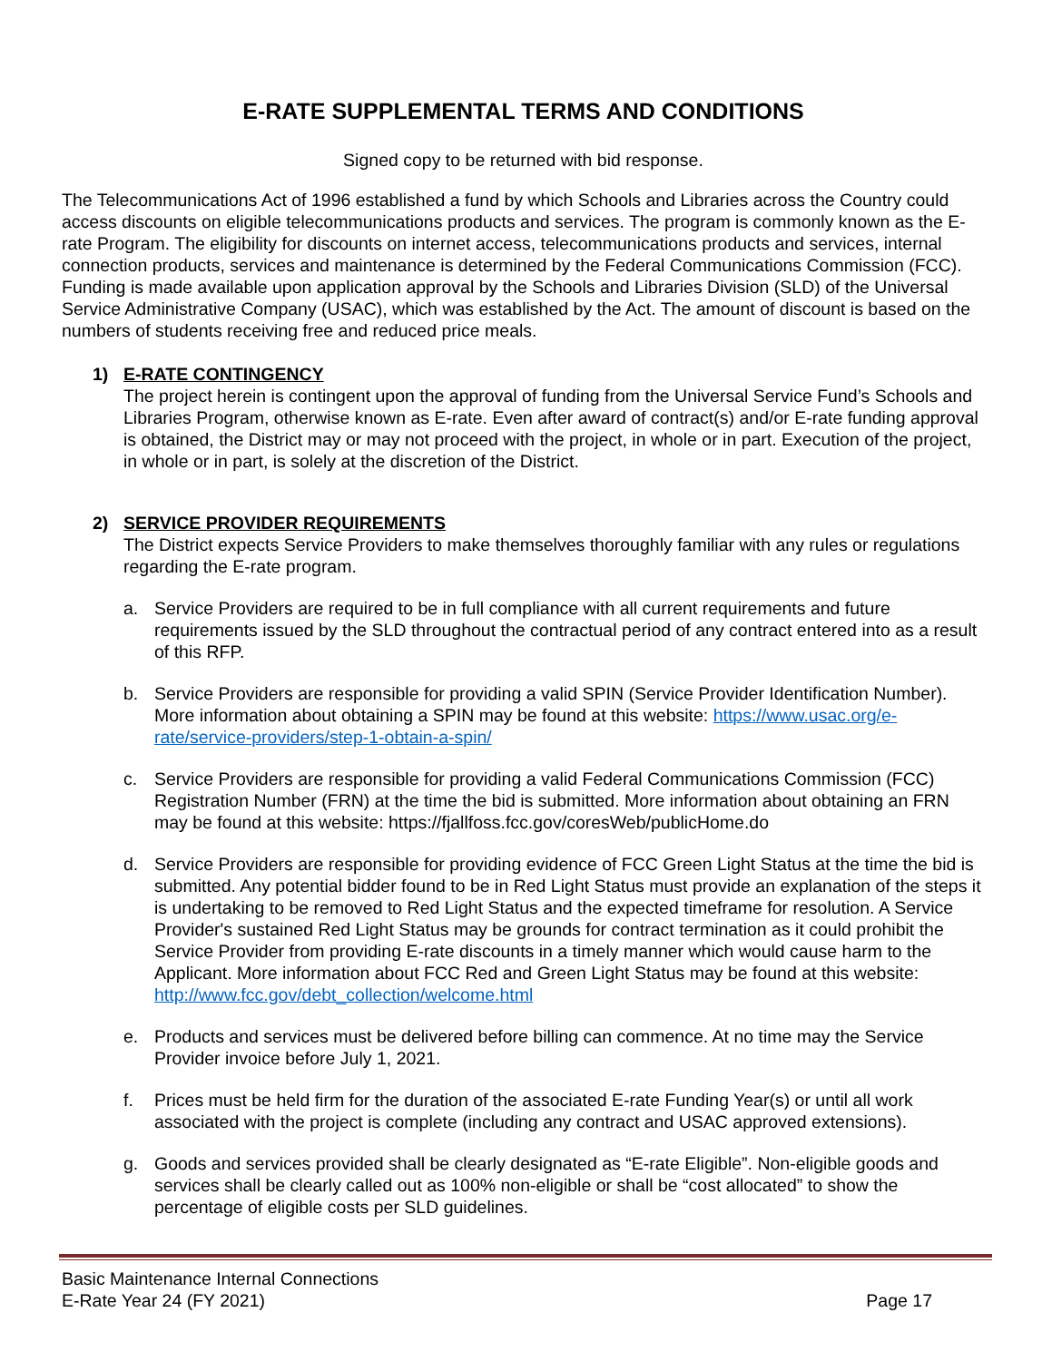E-RATE SUPPLEMENTAL TERMS AND CONDITIONS
Signed copy to be returned with bid response.
The Telecommunications Act of 1996 established a fund by which Schools and Libraries across the Country could access discounts on eligible telecommunications products and services. The program is commonly known as the E-rate Program. The eligibility for discounts on internet access, telecommunications products and services, internal connection products, services and maintenance is determined by the Federal Communications Commission (FCC). Funding is made available upon application approval by the Schools and Libraries Division (SLD) of the Universal Service Administrative Company (USAC), which was established by the Act. The amount of discount is based on the numbers of students receiving free and reduced price meals.
1) E-RATE CONTINGENCY
The project herein is contingent upon the approval of funding from the Universal Service Fund’s Schools and Libraries Program, otherwise known as E-rate. Even after award of contract(s) and/or E-rate funding approval is obtained, the District may or may not proceed with the project, in whole or in part. Execution of the project, in whole or in part, is solely at the discretion of the District.
2) SERVICE PROVIDER REQUIREMENTS
The District expects Service Providers to make themselves thoroughly familiar with any rules or regulations regarding the E-rate program.
a. Service Providers are required to be in full compliance with all current requirements and future requirements issued by the SLD throughout the contractual period of any contract entered into as a result of this RFP.
b. Service Providers are responsible for providing a valid SPIN (Service Provider Identification Number). More information about obtaining a SPIN may be found at this website: https://www.usac.org/e-rate/service-providers/step-1-obtain-a-spin/
c. Service Providers are responsible for providing a valid Federal Communications Commission (FCC) Registration Number (FRN) at the time the bid is submitted. More information about obtaining an FRN may be found at this website: https://fjallfoss.fcc.gov/coresWeb/publicHome.do
d. Service Providers are responsible for providing evidence of FCC Green Light Status at the time the bid is submitted. Any potential bidder found to be in Red Light Status must provide an explanation of the steps it is undertaking to be removed to Red Light Status and the expected timeframe for resolution. A Service Provider's sustained Red Light Status may be grounds for contract termination as it could prohibit the Service Provider from providing E-rate discounts in a timely manner which would cause harm to the Applicant. More information about FCC Red and Green Light Status may be found at this website: http://www.fcc.gov/debt_collection/welcome.html
e. Products and services must be delivered before billing can commence. At no time may the Service Provider invoice before July 1, 2021.
f. Prices must be held firm for the duration of the associated E-rate Funding Year(s) or until all work associated with the project is complete (including any contract and USAC approved extensions).
g. Goods and services provided shall be clearly designated as “E-rate Eligible”. Non-eligible goods and services shall be clearly called out as 100% non-eligible or shall be “cost allocated” to show the percentage of eligible costs per SLD guidelines.
Basic Maintenance Internal Connections
E-Rate Year 24 (FY 2021)
Page 17